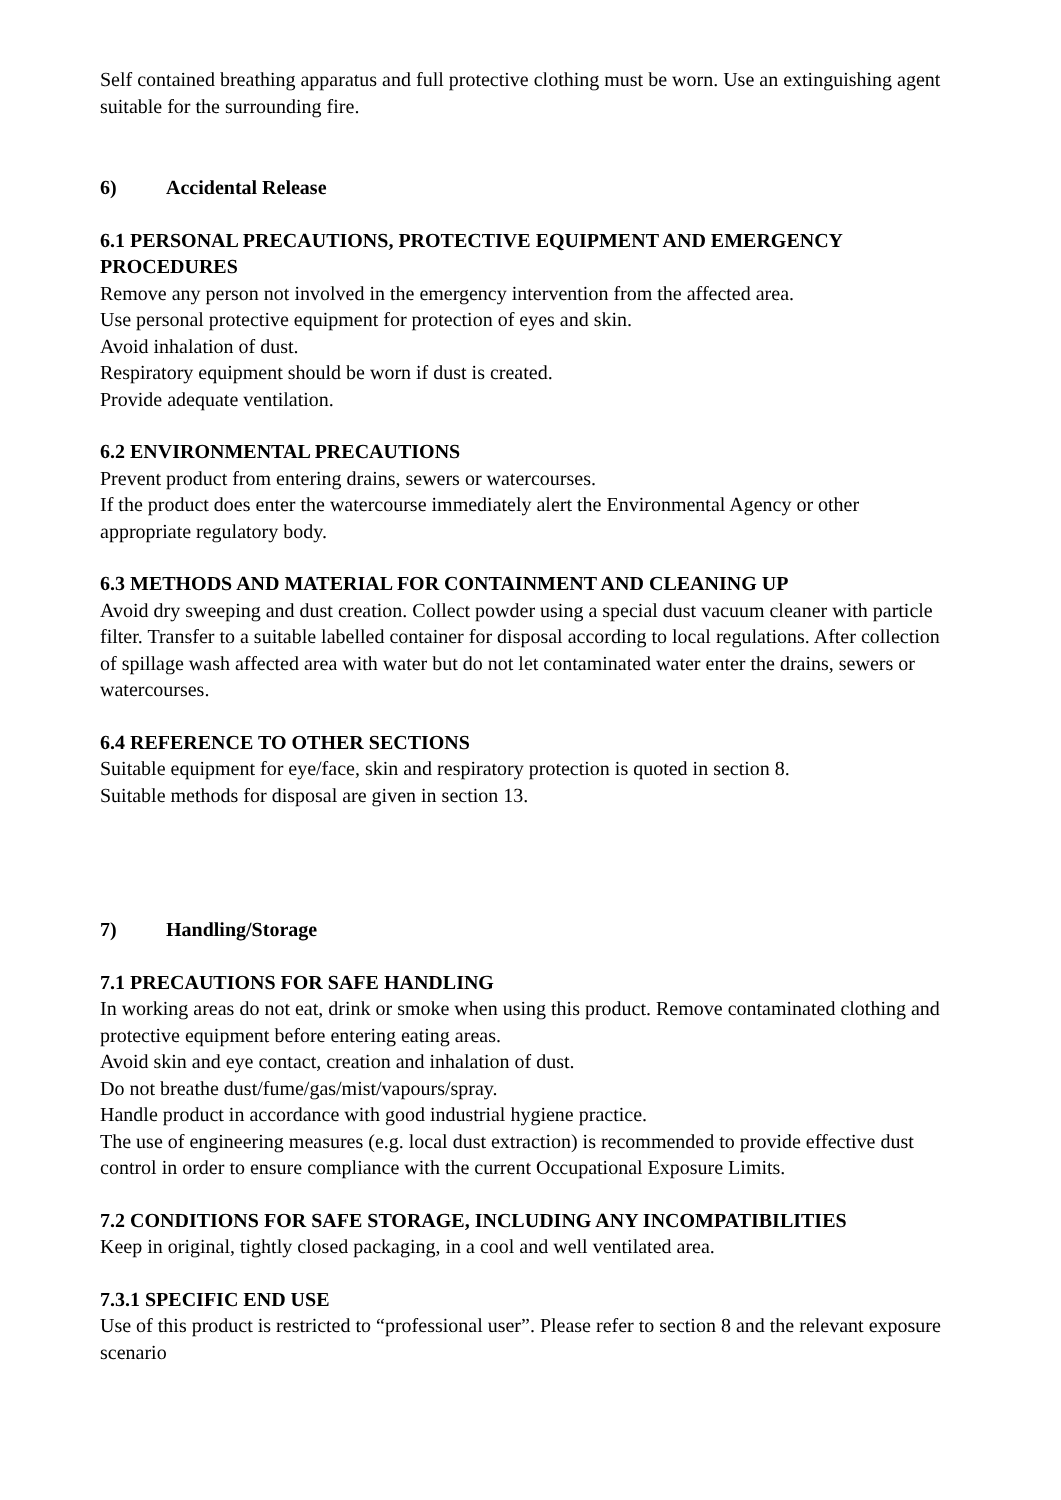Self contained breathing apparatus and full protective clothing must be worn. Use an extinguishing agent suitable for the surrounding fire.
6) Accidental Release
6.1 PERSONAL PRECAUTIONS, PROTECTIVE EQUIPMENT AND EMERGENCY PROCEDURES
Remove any person not involved in the emergency intervention from the affected area.
Use personal protective equipment for protection of eyes and skin.
Avoid inhalation of dust.
Respiratory equipment should be worn if dust is created.
Provide adequate ventilation.
6.2 ENVIRONMENTAL PRECAUTIONS
Prevent product from entering drains, sewers or watercourses.
If the product does enter the watercourse immediately alert the Environmental Agency or other appropriate regulatory body.
6.3 METHODS AND MATERIAL FOR CONTAINMENT AND CLEANING UP
Avoid dry sweeping and dust creation. Collect powder using a special dust vacuum cleaner with particle filter. Transfer to a suitable labelled container for disposal according to local regulations. After collection of spillage wash affected area with water but do not let contaminated water enter the drains, sewers or watercourses.
6.4 REFERENCE TO OTHER SECTIONS
Suitable equipment for eye/face, skin and respiratory protection is quoted in section 8.
Suitable methods for disposal are given in section 13.
7) Handling/Storage
7.1 PRECAUTIONS FOR SAFE HANDLING
In working areas do not eat, drink or smoke when using this product. Remove contaminated clothing and protective equipment before entering eating areas.
Avoid skin and eye contact, creation and inhalation of dust.
Do not breathe dust/fume/gas/mist/vapours/spray.
Handle product in accordance with good industrial hygiene practice.
The use of engineering measures (e.g. local dust extraction) is recommended to provide effective dust control in order to ensure compliance with the current Occupational Exposure Limits.
7.2 CONDITIONS FOR SAFE STORAGE, INCLUDING ANY INCOMPATIBILITIES
Keep in original, tightly closed packaging, in a cool and well ventilated area.
7.3.1 SPECIFIC END USE
Use of this product is restricted to “professional user”. Please refer to section 8 and the relevant exposure scenario